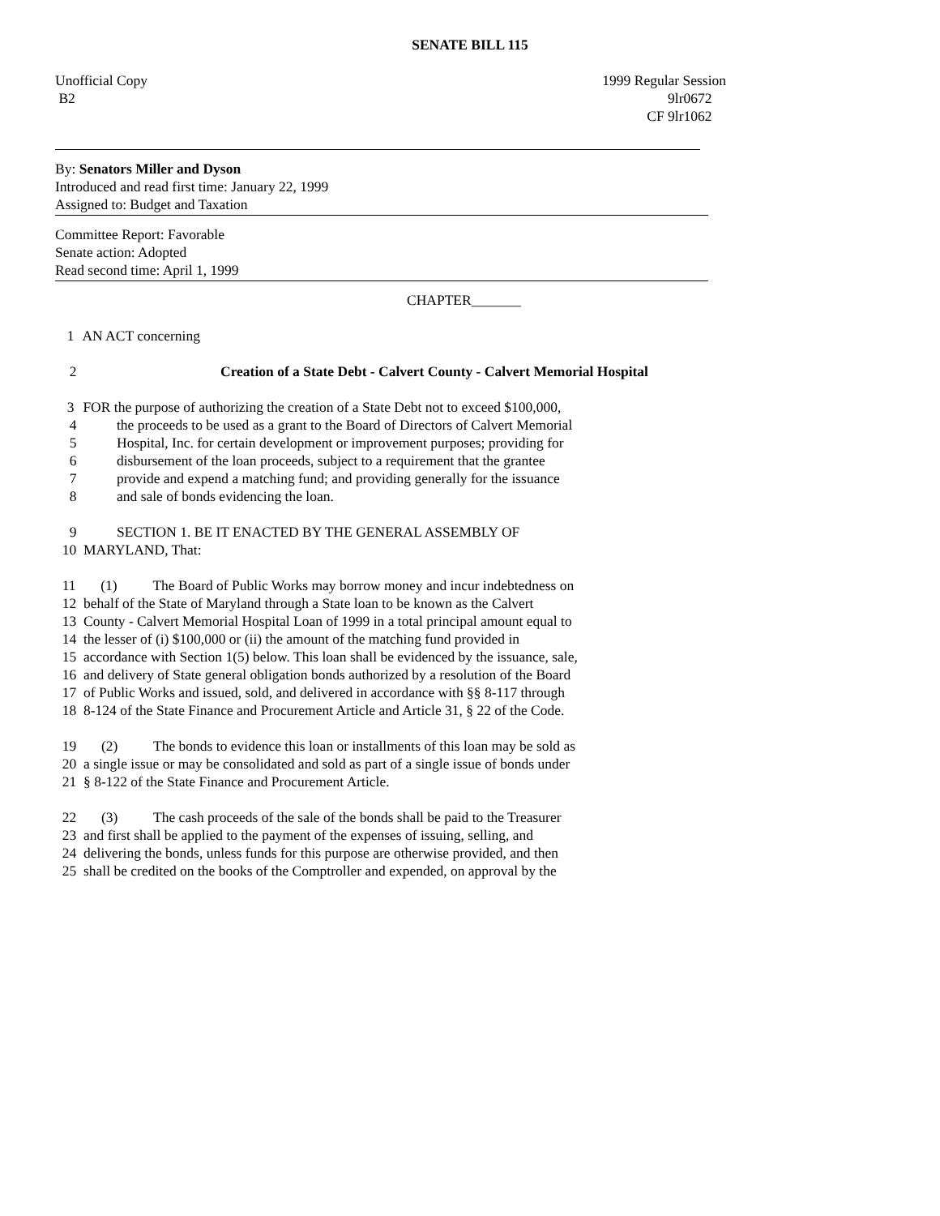SENATE BILL 115
Unofficial Copy 1999 Regular Session
B2 9lr0672
CF 9lr1062
By: Senators Miller and Dyson
Introduced and read first time: January 22, 1999
Assigned to: Budget and Taxation
Committee Report: Favorable
Senate action: Adopted
Read second time: April 1, 1999
CHAPTER_______
1 AN ACT concerning
2 Creation of a State Debt - Calvert County - Calvert Memorial Hospital
3 FOR the purpose of authorizing the creation of a State Debt not to exceed $100,000,
4 the proceeds to be used as a grant to the Board of Directors of Calvert Memorial
5 Hospital, Inc. for certain development or improvement purposes; providing for
6 disbursement of the loan proceeds, subject to a requirement that the grantee
7 provide and expend a matching fund; and providing generally for the issuance
8 and sale of bonds evidencing the loan.
9 SECTION 1. BE IT ENACTED BY THE GENERAL ASSEMBLY OF
10 MARYLAND, That:
11 (1) The Board of Public Works may borrow money and incur indebtedness on
12 behalf of the State of Maryland through a State loan to be known as the Calvert
13 County - Calvert Memorial Hospital Loan of 1999 in a total principal amount equal to
14 the lesser of (i) $100,000 or (ii) the amount of the matching fund provided in
15 accordance with Section 1(5) below. This loan shall be evidenced by the issuance, sale,
16 and delivery of State general obligation bonds authorized by a resolution of the Board
17 of Public Works and issued, sold, and delivered in accordance with §§ 8-117 through
18 8-124 of the State Finance and Procurement Article and Article 31, § 22 of the Code.
19 (2) The bonds to evidence this loan or installments of this loan may be sold as
20 a single issue or may be consolidated and sold as part of a single issue of bonds under
21 § 8-122 of the State Finance and Procurement Article.
22 (3) The cash proceeds of the sale of the bonds shall be paid to the Treasurer
23 and first shall be applied to the payment of the expenses of issuing, selling, and
24 delivering the bonds, unless funds for this purpose are otherwise provided, and then
25 shall be credited on the books of the Comptroller and expended, on approval by the